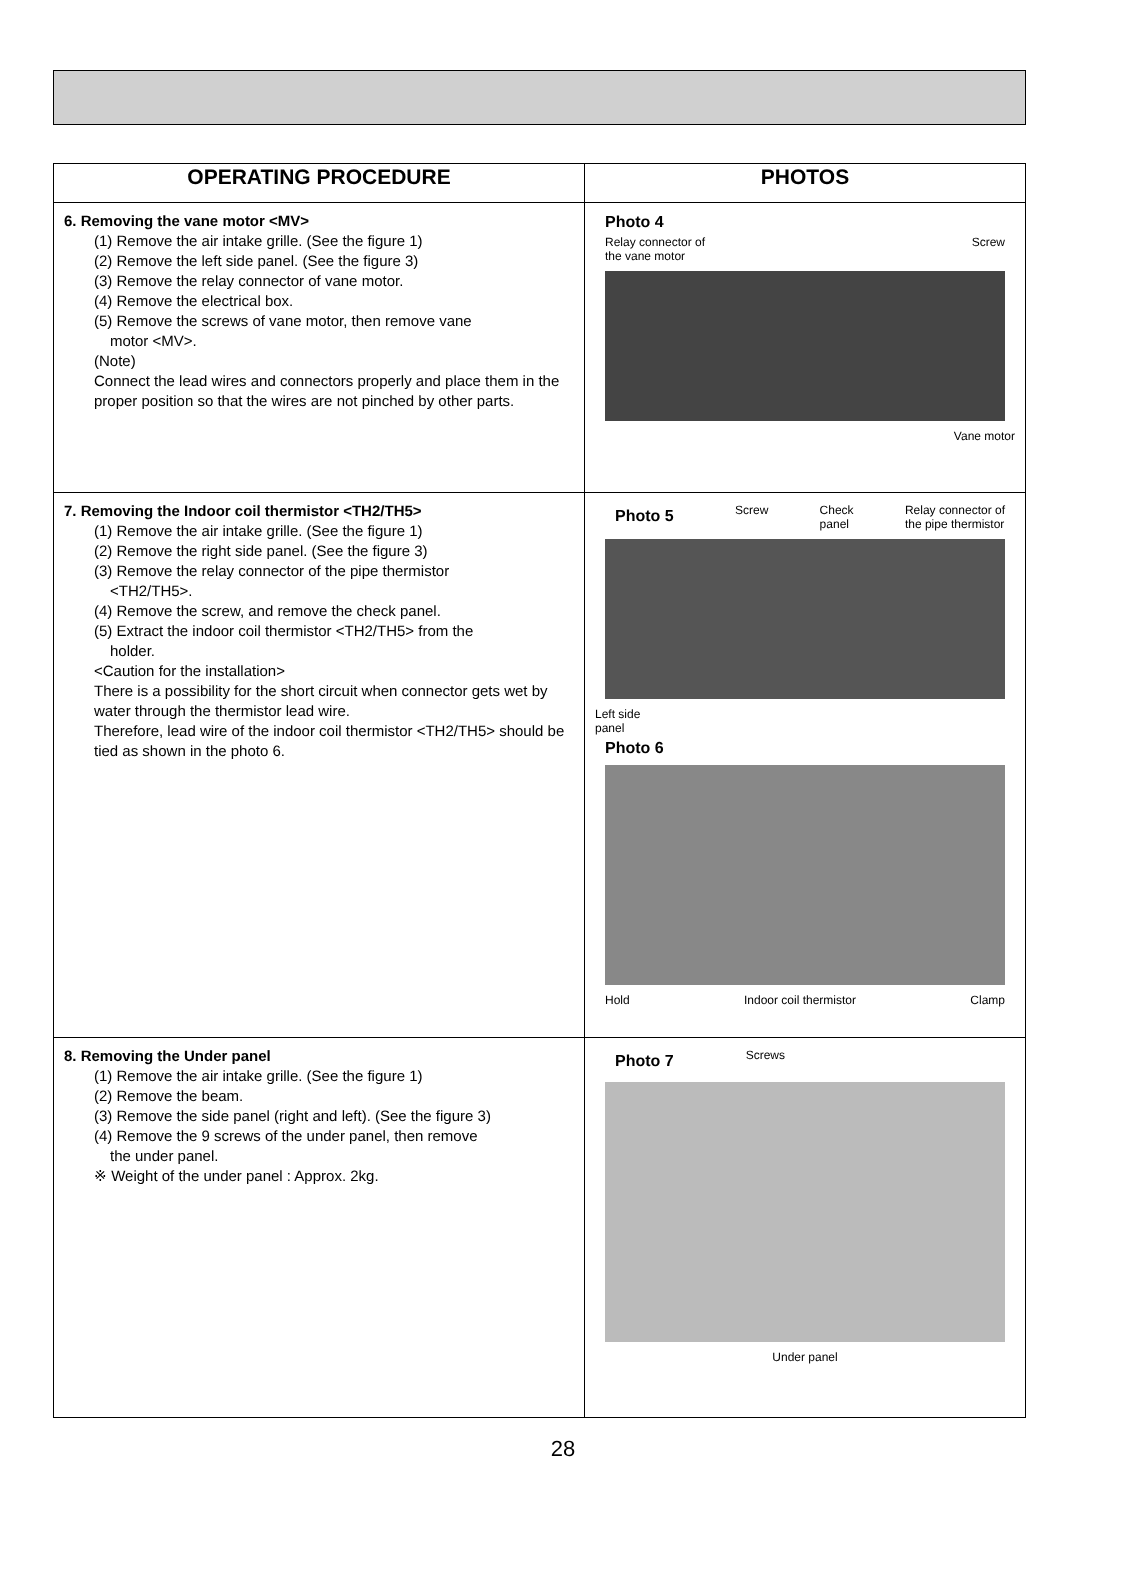| OPERATING PROCEDURE | PHOTOS |
| --- | --- |
| 6. Removing the vane motor <MV> (1) Remove the air intake grille. (See the figure 1) (2) Remove the left side panel. (See the figure 3) (3) Remove the relay connector of vane motor. (4) Remove the electrical box. (5) Remove the screws of vane motor, then remove vane motor <MV>. (Note) Connect the lead wires and connectors properly and place them in the proper position so that the wires are not pinched by other parts. | Photo 4 Relay connector of the vane motor Screw Vane motor |
| 7. Removing the Indoor coil thermistor <TH2/TH5> (1) Remove the air intake grille. (See the figure 1) (2) Remove the right side panel. (See the figure 3) (3) Remove the relay connector of the pipe thermistor <TH2/TH5>. (4) Remove the screw, and remove the check panel. (5) Extract the indoor coil thermistor <TH2/TH5> from the holder. <Caution for the installation> There is a possibility for the short circuit when connector gets wet by water through the thermistor lead wire. Therefore, lead wire of the indoor coil thermistor <TH2/TH5> should be tied as shown in the photo 6. | Photo 5 Screw Check panel Relay connector of the pipe thermistor Left side panel Photo 6 Hold Indoor coil thermistor Clamp |
| 8. Removing the Under panel (1) Remove the air intake grille. (See the figure 1) (2) Remove the beam. (3) Remove the side panel (right and left). (See the figure 3) (4) Remove the 9 screws of the under panel, then remove the under panel. ※ Weight of the under panel : Approx. 2kg. | Photo 7 Screws Under panel |
28